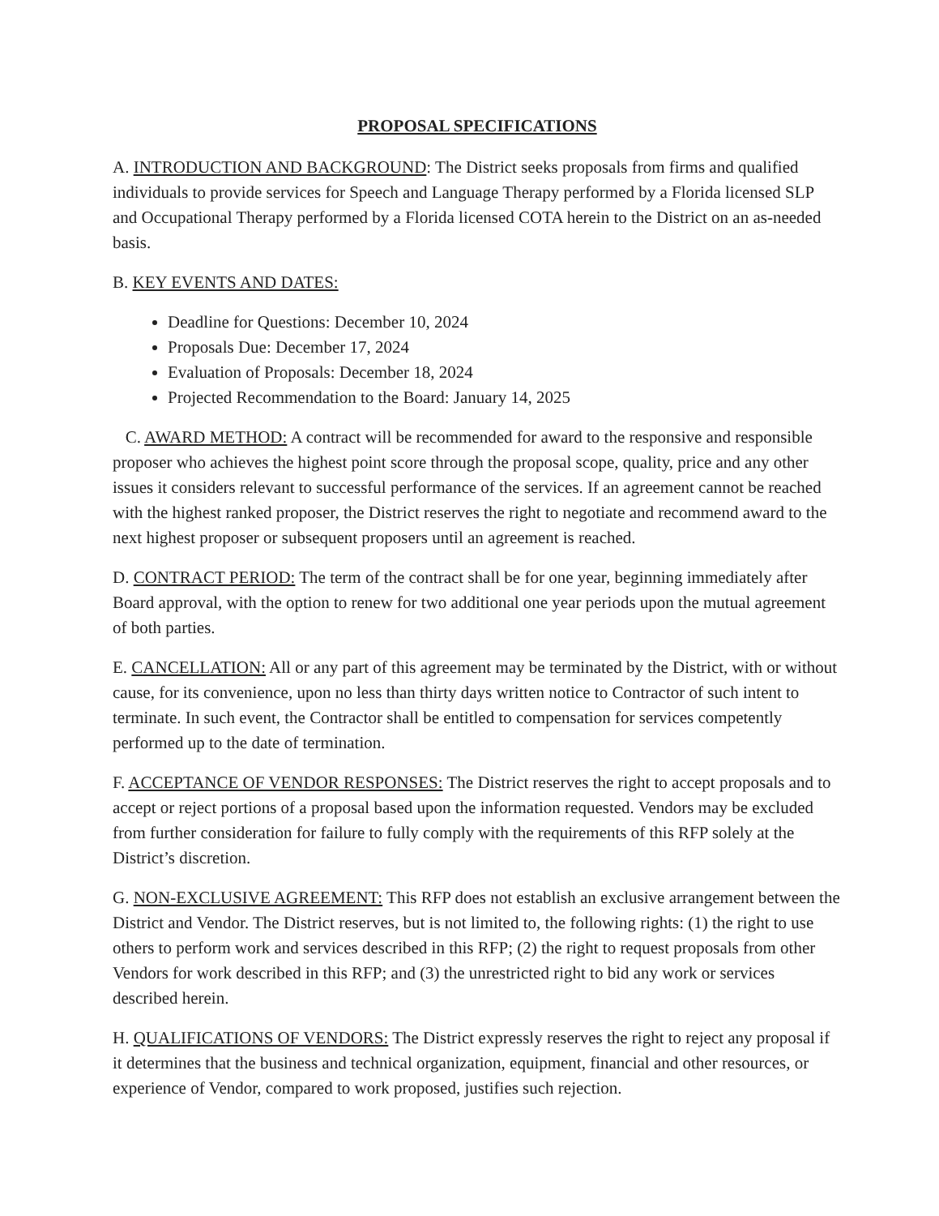PROPOSAL SPECIFICATIONS
A. INTRODUCTION AND BACKGROUND: The District seeks proposals from firms and qualified individuals to provide services for Speech and Language Therapy performed by a Florida licensed SLP and Occupational Therapy performed by a Florida licensed COTA herein to the District on an as-needed basis.
B. KEY EVENTS AND DATES:
Deadline for Questions: December 10, 2024
Proposals Due: December 17, 2024
Evaluation of Proposals: December 18, 2024
Projected Recommendation to the Board: January 14, 2025
C. AWARD METHOD: A contract will be recommended for award to the responsive and responsible proposer who achieves the highest point score through the proposal scope, quality, price and any other issues it considers relevant to successful performance of the services. If an agreement cannot be reached with the highest ranked proposer, the District reserves the right to negotiate and recommend award to the next highest proposer or subsequent proposers until an agreement is reached.
D. CONTRACT PERIOD: The term of the contract shall be for one year, beginning immediately after Board approval, with the option to renew for two additional one year periods upon the mutual agreement of both parties.
E. CANCELLATION: All or any part of this agreement may be terminated by the District, with or without cause, for its convenience, upon no less than thirty days written notice to Contractor of such intent to terminate. In such event, the Contractor shall be entitled to compensation for services competently performed up to the date of termination.
F. ACCEPTANCE OF VENDOR RESPONSES: The District reserves the right to accept proposals and to accept or reject portions of a proposal based upon the information requested. Vendors may be excluded from further consideration for failure to fully comply with the requirements of this RFP solely at the District’s discretion.
G. NON-EXCLUSIVE AGREEMENT: This RFP does not establish an exclusive arrangement between the District and Vendor. The District reserves, but is not limited to, the following rights: (1) the right to use others to perform work and services described in this RFP; (2) the right to request proposals from other Vendors for work described in this RFP; and (3) the unrestricted right to bid any work or services described herein.
H. QUALIFICATIONS OF VENDORS: The District expressly reserves the right to reject any proposal if it determines that the business and technical organization, equipment, financial and other resources, or experience of Vendor, compared to work proposed, justifies such rejection.